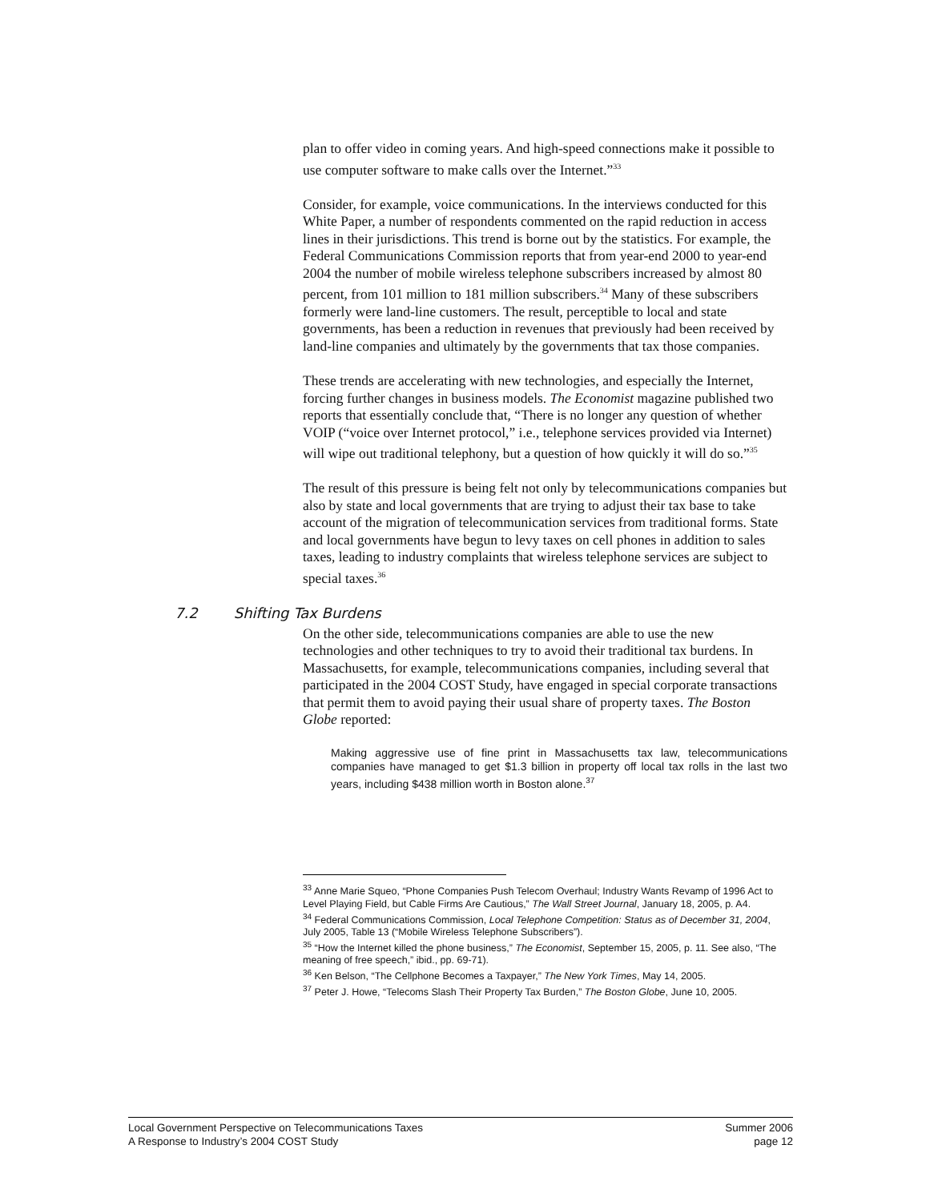plan to offer video in coming years. And high-speed connections make it possible to use computer software to make calls over the Internet.”<sup>33</sup>
Consider, for example, voice communications. In the interviews conducted for this White Paper, a number of respondents commented on the rapid reduction in access lines in their jurisdictions. This trend is borne out by the statistics. For example, the Federal Communications Commission reports that from year-end 2000 to year-end 2004 the number of mobile wireless telephone subscribers increased by almost 80 percent, from 101 million to 181 million subscribers.<sup>34</sup> Many of these subscribers formerly were land-line customers. The result, perceptible to local and state governments, has been a reduction in revenues that previously had been received by land-line companies and ultimately by the governments that tax those companies.
These trends are accelerating with new technologies, and especially the Internet, forcing further changes in business models. The Economist magazine published two reports that essentially conclude that, “There is no longer any question of whether VOIP (“voice over Internet protocol,” i.e., telephone services provided via Internet) will wipe out traditional telephony, but a question of how quickly it will do so.”<sup>35</sup>
The result of this pressure is being felt not only by telecommunications companies but also by state and local governments that are trying to adjust their tax base to take account of the migration of telecommunication services from traditional forms. State and local governments have begun to levy taxes on cell phones in addition to sales taxes, leading to industry complaints that wireless telephone services are subject to special taxes.<sup>36</sup>
7.2 Shifting Tax Burdens
On the other side, telecommunications companies are able to use the new technologies and other techniques to try to avoid their traditional tax burdens. In Massachusetts, for example, telecommunications companies, including several that participated in the 2004 COST Study, have engaged in special corporate transactions that permit them to avoid paying their usual share of property taxes. The Boston Globe reported:
Making aggressive use of fine print in Massachusetts tax law, telecommunications companies have managed to get $1.3 billion in property off local tax rolls in the last two years, including $438 million worth in Boston alone.<sup>37</sup>
<sup>33</sup> Anne Marie Squeo, “Phone Companies Push Telecom Overhaul; Industry Wants Revamp of 1996 Act to Level Playing Field, but Cable Firms Are Cautious,” The Wall Street Journal, January 18, 2005, p. A4.
<sup>34</sup> Federal Communications Commission, Local Telephone Competition: Status as of December 31, 2004, July 2005, Table 13 (“Mobile Wireless Telephone Subscribers”).
<sup>35</sup> “How the Internet killed the phone business,” The Economist, September 15, 2005, p. 11. See also, “The meaning of free speech,” ibid., pp. 69-71).
<sup>36</sup> Ken Belson, “The Cellphone Becomes a Taxpayer,” The New York Times, May 14, 2005.
<sup>37</sup> Peter J. Howe, “Telecoms Slash Their Property Tax Burden,” The Boston Globe, June 10, 2005.
Local Government Perspective on Telecommunications Taxes
A Response to Industry’s 2004 COST Study
Summer 2006
page 12